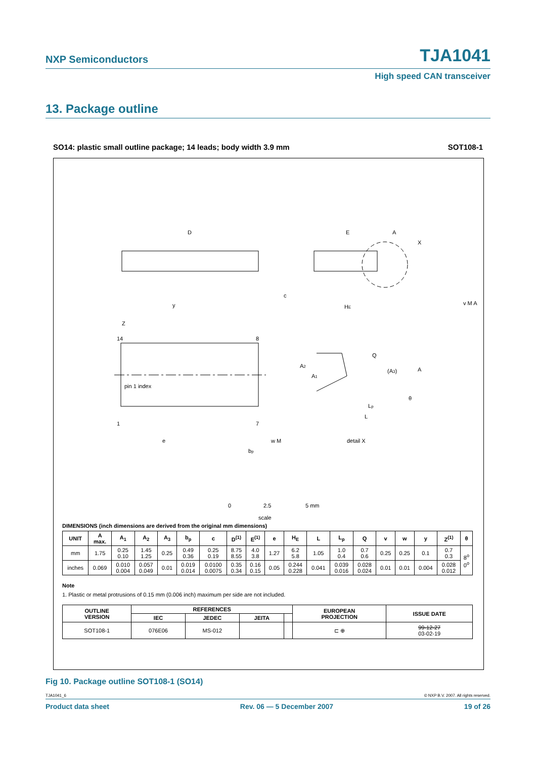NXP Semiconductors TJA1041
High speed CAN transceiver
13. Package outline
SO14: plastic small outline package; 14 leads; body width 3.9 mm SOT108-1
D
E
A
X
c
HE
y
v M A
Z
14
8
pin 1 index
1
7
e
bp
w M
A2
A1
Q
(A3)
A
θ
Lp
L
detail X
0
2.5
5 mm
scale
DIMENSIONS (inch dimensions are derived from the original mm dimensions)
| UNIT | A max. | A<sub>1</sub> | A<sub>2</sub> | A<sub>3</sub> | b<sub>p</sub> | c | D<sup>(1)</sup> | E<sup>(1)</sup> | e | H<sub>E</sub> | L | L<sub>p</sub> | Q | v | w | y | Z<sup>(1)</sup> | θ |
| --- | --- | --- | --- | --- | --- | --- | --- | --- | --- | --- | --- | --- | --- | --- | --- | --- | --- | --- |
| mm | 1.75 | 0.25 0.10 | 1.45 1.25 | 0.25 | 0.49 0.36 | 0.25 0.19 | 8.75 8.55 | 4.0 3.8 | 1.27 | 6.2 5.8 | 1.05 | 1.0 0.4 | 0.7 0.6 | 0.25 | 0.25 | 0.1 | 0.7 0.3 | 8<sup>o</sup> 0<sup>o</sup> |
| inches | 0.069 | 0.010 0.004 | 0.057 0.049 | 0.01 | 0.019 0.014 | 0.0100 0.0075 | 0.35 0.34 | 0.16 0.15 | 0.05 | 0.244 0.228 | 0.041 | 0.039 0.016 | 0.028 0.024 | 0.01 | 0.01 | 0.004 | 0.028 0.012 | |
Note
1. Plastic or metal protrusions of 0.15 mm (0.006 inch) maximum per side are not included.
| OUTLINE VERSION | REFERENCES | | | | EUROPEAN PROJECTION | ISSUE DATE |
| --- | --- | --- | --- | --- | --- | --- |
| | IEC | JEDEC | JEITA | | | |
| SOT108-1 | 076E06 | MS-012 | | | ⊏ ⊕ | 99-12-27 03-02-19 |
Fig 10. Package outline SOT108-1 (SO14)
TJA1041_6 © NXP B.V. 2007. All rights reserved.
Product data sheet Rev. 06 — 5 December 2007 19 of 26